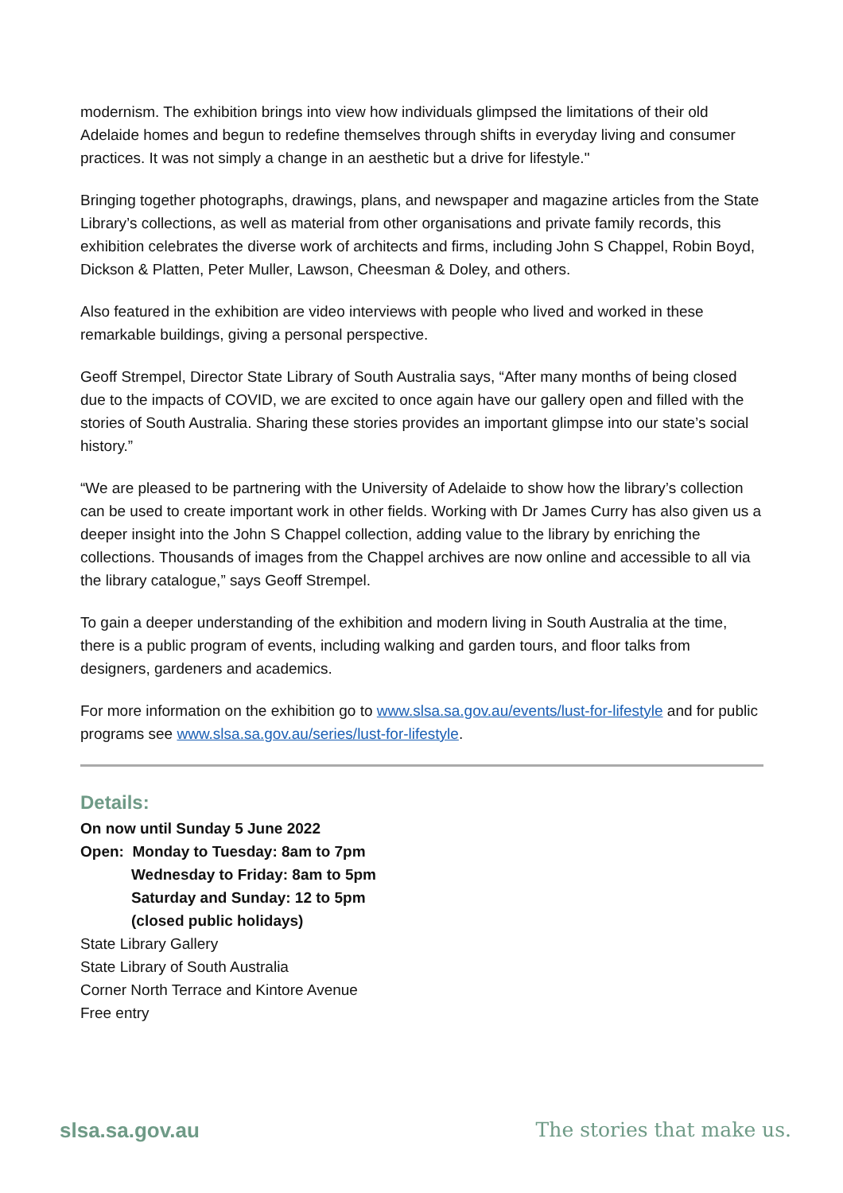modernism. The exhibition brings into view how individuals glimpsed the limitations of their old Adelaide homes and begun to redefine themselves through shifts in everyday living and consumer practices. It was not simply a change in an aesthetic but a drive for lifestyle."
Bringing together photographs, drawings, plans, and newspaper and magazine articles from the State Library’s collections, as well as material from other organisations and private family records, this exhibition celebrates the diverse work of architects and firms, including John S Chappel, Robin Boyd, Dickson & Platten, Peter Muller, Lawson, Cheesman & Doley, and others.
Also featured in the exhibition are video interviews with people who lived and worked in these remarkable buildings, giving a personal perspective.
Geoff Strempel, Director State Library of South Australia says, “After many months of being closed due to the impacts of COVID, we are excited to once again have our gallery open and filled with the stories of South Australia. Sharing these stories provides an important glimpse into our state’s social history.”
“We are pleased to be partnering with the University of Adelaide to show how the library’s collection can be used to create important work in other fields. Working with Dr James Curry has also given us a deeper insight into the John S Chappel collection, adding value to the library by enriching the collections. Thousands of images from the Chappel archives are now online and accessible to all via the library catalogue,” says Geoff Strempel.
To gain a deeper understanding of the exhibition and modern living in South Australia at the time, there is a public program of events, including walking and garden tours, and floor talks from designers, gardeners and academics.
For more information on the exhibition go to www.slsa.sa.gov.au/events/lust-for-lifestyle and for public programs see www.slsa.sa.gov.au/series/lust-for-lifestyle.
Details:
On now until Sunday 5 June 2022
Open: Monday to Tuesday: 8am to 7pm
Wednesday to Friday: 8am to 5pm
Saturday and Sunday: 12 to 5pm
(closed public holidays)
State Library Gallery
State Library of South Australia
Corner North Terrace and Kintore Avenue
Free entry
slsa.sa.gov.au The stories that make us.